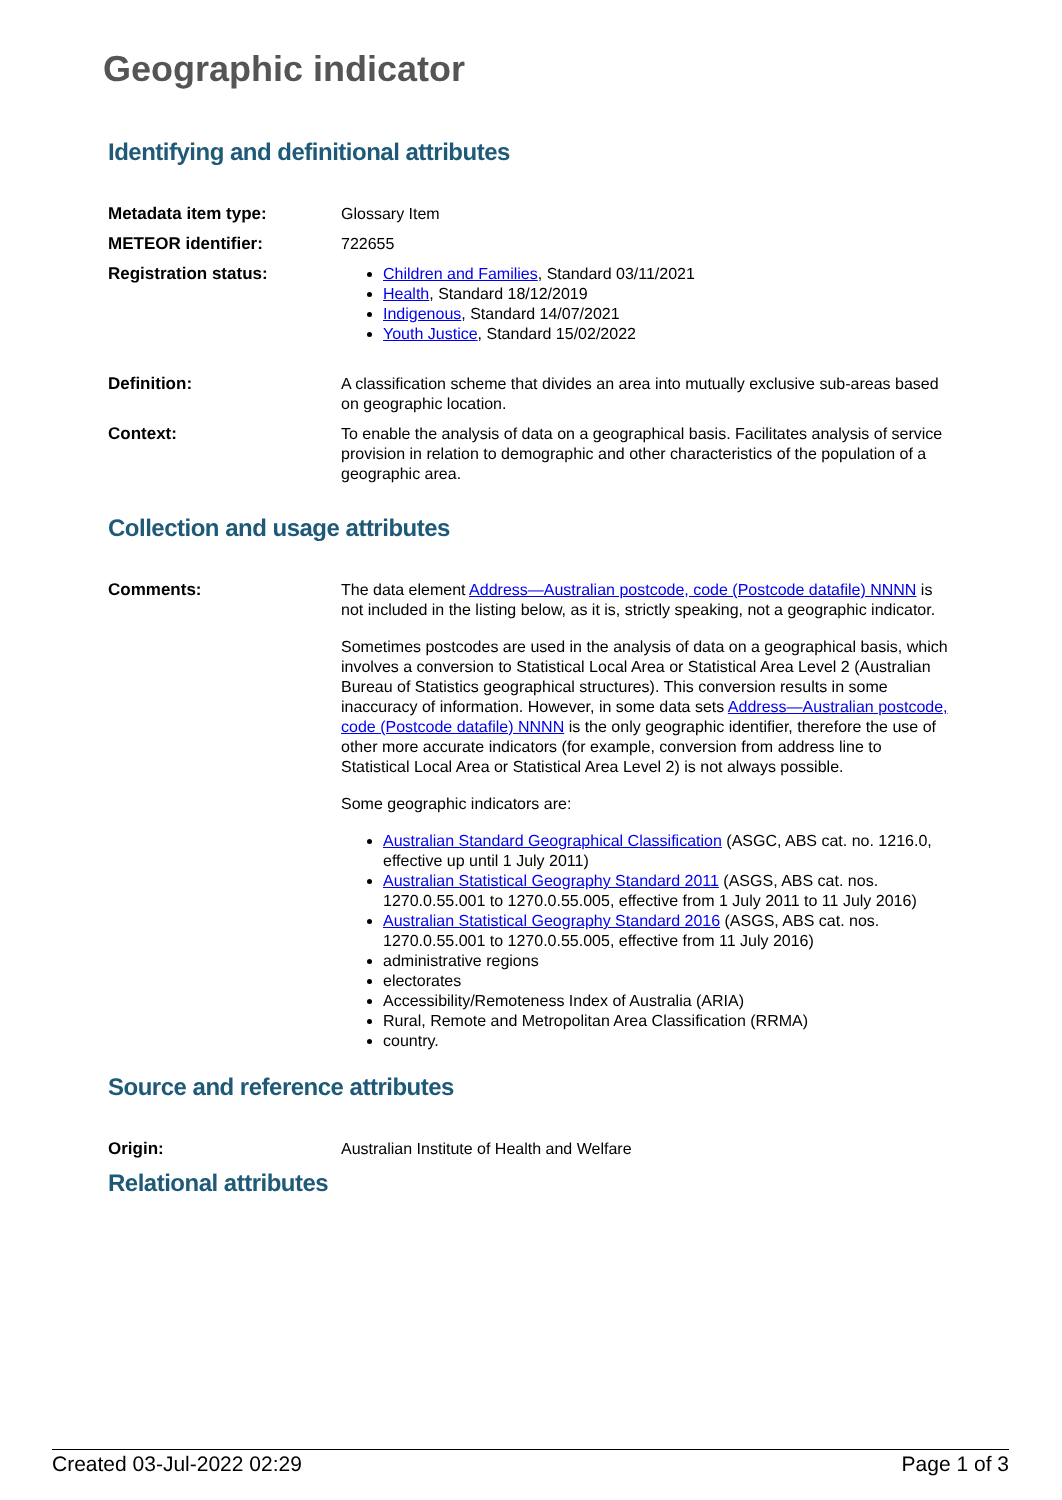Geographic indicator
Identifying and definitional attributes
| Metadata item type: | Glossary Item |
| METEOR identifier: | 722655 |
| Registration status: | Children and Families , Standard 03/11/2021 Health , Standard 18/12/2019 Indigenous , Standard 14/07/2021 Youth Justice , Standard 15/02/2022 |
| Definition: | A classification scheme that divides an area into mutually exclusive sub-areas based on geographic location. |
| Context: | To enable the analysis of data on a geographical basis. Facilitates analysis of service provision in relation to demographic and other characteristics of the population of a geographic area. |
Collection and usage attributes
| Comments: | The data element Address—Australian postcode, code (Postcode datafile) NNNN is not included in the listing below, as it is, strictly speaking, not a geographic indicator. Sometimes postcodes are used in the analysis of data on a geographical basis, which involves a conversion to Statistical Local Area or Statistical Area Level 2 (Australian Bureau of Statistics geographical structures). This conversion results in some inaccuracy of information. However, in some data sets Address—Australian postcode, code (Postcode datafile) NNNN is the only geographic identifier, therefore the use of other more accurate indicators (for example, conversion from address line to Statistical Local Area or Statistical Area Level 2) is not always possible. Some geographic indicators are: Australian Standard Geographical Classification (ASGC, ABS cat. no. 1216.0, effective up until 1 July 2011) Australian Statistical Geography Standard 2011 (ASGS, ABS cat. nos. 1270.0.55.001 to 1270.0.55.005, effective from 1 July 2011 to 11 July 2016) Australian Statistical Geography Standard 2016 (ASGS, ABS cat. nos. 1270.0.55.001 to 1270.0.55.005, effective from 11 July 2016) administrative regions electorates Accessibility/Remoteness Index of Australia (ARIA) Rural, Remote and Metropolitan Area Classification (RRMA) country. |
Source and reference attributes
| Origin: | Australian Institute of Health and Welfare |
Relational attributes
Created 03-Jul-2022 02:29 Page 1 of 3